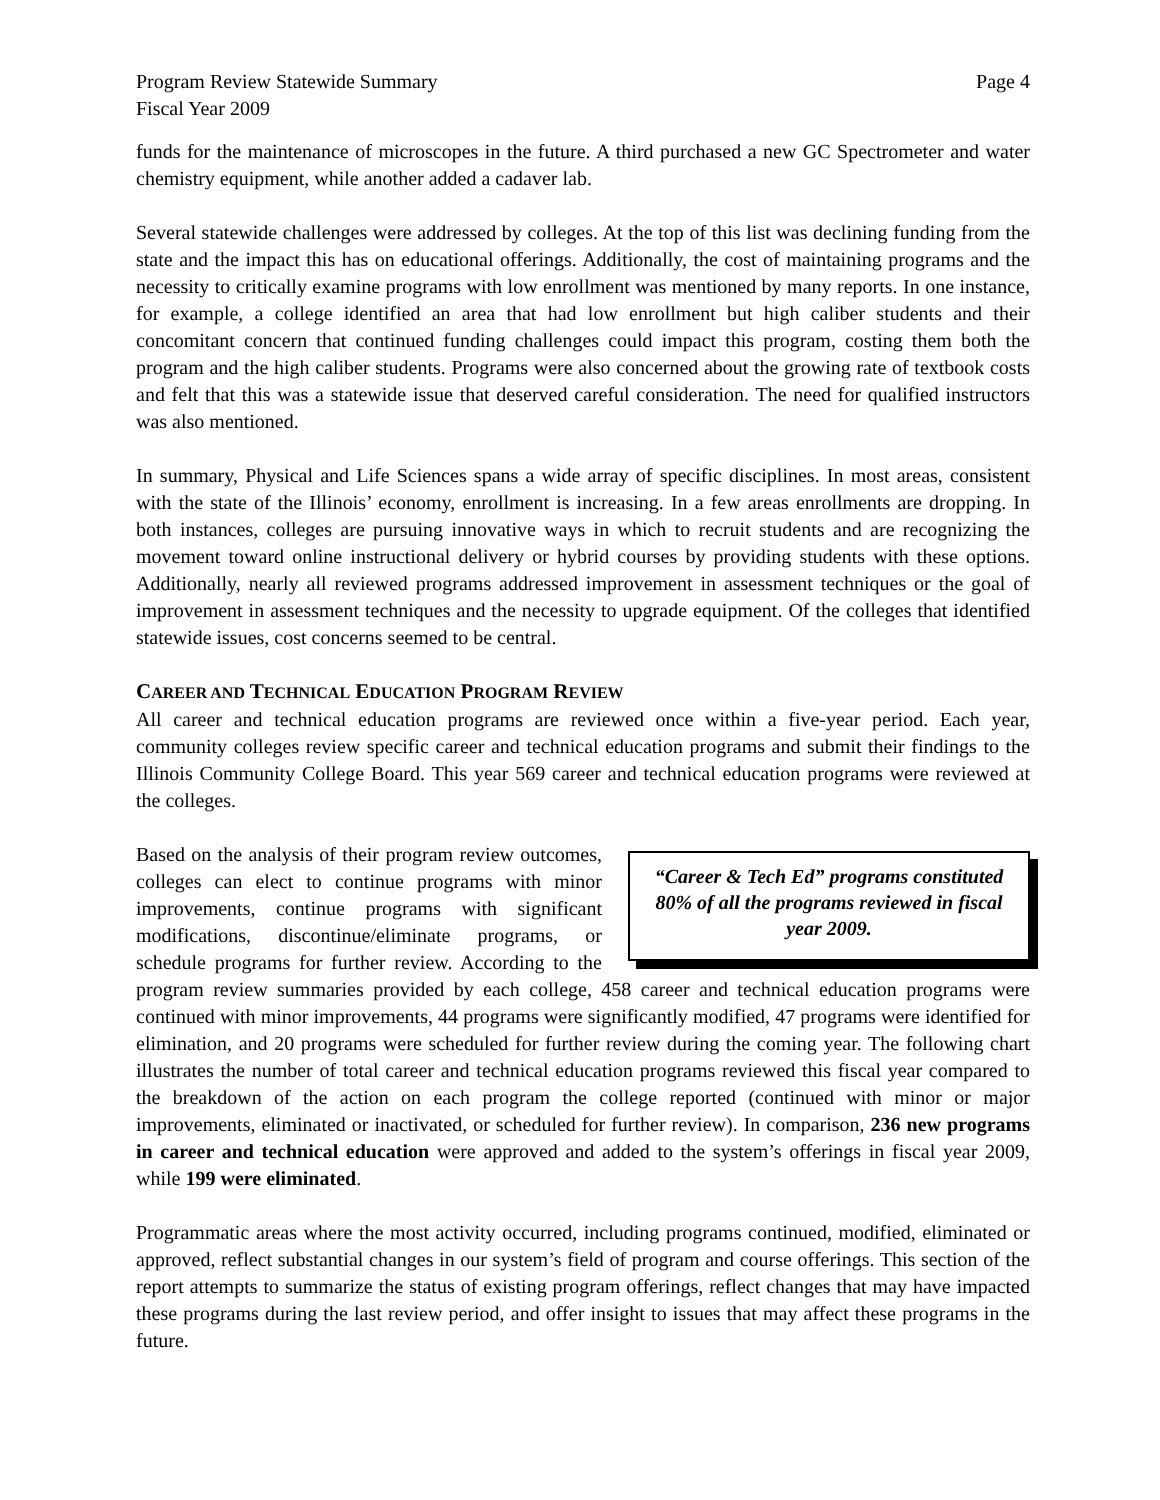Program Review Statewide Summary Page 4
Fiscal Year 2009
funds for the maintenance of microscopes in the future. A third purchased a new GC Spectrometer and water chemistry equipment, while another added a cadaver lab.
Several statewide challenges were addressed by colleges. At the top of this list was declining funding from the state and the impact this has on educational offerings. Additionally, the cost of maintaining programs and the necessity to critically examine programs with low enrollment was mentioned by many reports. In one instance, for example, a college identified an area that had low enrollment but high caliber students and their concomitant concern that continued funding challenges could impact this program, costing them both the program and the high caliber students. Programs were also concerned about the growing rate of textbook costs and felt that this was a statewide issue that deserved careful consideration. The need for qualified instructors was also mentioned.
In summary, Physical and Life Sciences spans a wide array of specific disciplines. In most areas, consistent with the state of the Illinois’ economy, enrollment is increasing. In a few areas enrollments are dropping. In both instances, colleges are pursuing innovative ways in which to recruit students and are recognizing the movement toward online instructional delivery or hybrid courses by providing students with these options. Additionally, nearly all reviewed programs addressed improvement in assessment techniques or the goal of improvement in assessment techniques and the necessity to upgrade equipment. Of the colleges that identified statewide issues, cost concerns seemed to be central.
CAREER AND TECHNICAL EDUCATION PROGRAM REVIEW
All career and technical education programs are reviewed once within a five-year period. Each year, community colleges review specific career and technical education programs and submit their findings to the Illinois Community College Board. This year 569 career and technical education programs were reviewed at the colleges.
“Career & Tech Ed” programs constituted 80% of all the programs reviewed in fiscal year 2009.
Based on the analysis of their program review outcomes, colleges can elect to continue programs with minor improvements, continue programs with significant modifications, discontinue/eliminate programs, or schedule programs for further review. According to the program review summaries provided by each college, 458 career and technical education programs were continued with minor improvements, 44 programs were significantly modified, 47 programs were identified for elimination, and 20 programs were scheduled for further review during the coming year. The following chart illustrates the number of total career and technical education programs reviewed this fiscal year compared to the breakdown of the action on each program the college reported (continued with minor or major improvements, eliminated or inactivated, or scheduled for further review). In comparison, 236 new programs in career and technical education were approved and added to the system’s offerings in fiscal year 2009, while 199 were eliminated.
Programmatic areas where the most activity occurred, including programs continued, modified, eliminated or approved, reflect substantial changes in our system’s field of program and course offerings. This section of the report attempts to summarize the status of existing program offerings, reflect changes that may have impacted these programs during the last review period, and offer insight to issues that may affect these programs in the future.